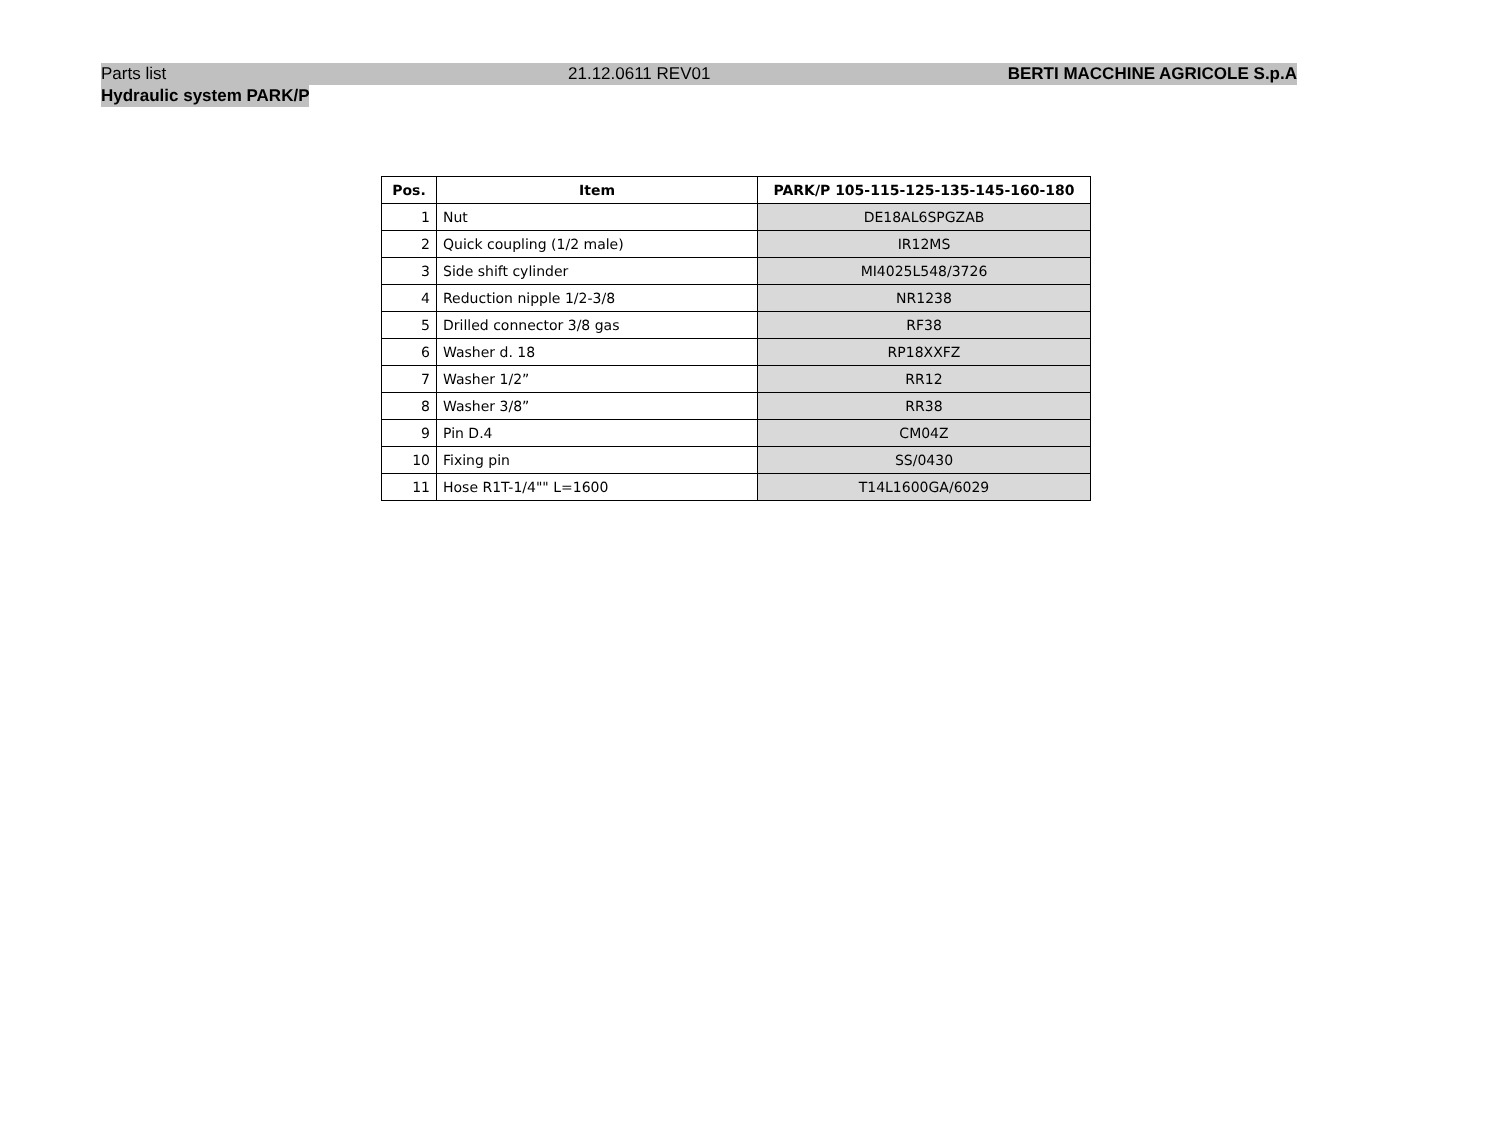Parts list 21.12.0611 REV01 BERTI MACCHINE AGRICOLE S.p.A
Hydraulic system PARK/P
| Pos. | Item | PARK/P 105-115-125-135-145-160-180 |
| --- | --- | --- |
| 1 | Nut | DE18AL6SPGZAB |
| 2 | Quick coupling (1/2 male) | IR12MS |
| 3 | Side shift cylinder | MI4025L548/3726 |
| 4 | Reduction nipple 1/2-3/8 | NR1238 |
| 5 | Drilled connector 3/8 gas | RF38 |
| 6 | Washer d. 18 | RP18XXFZ |
| 7 | Washer 1/2” | RR12 |
| 8 | Washer 3/8” | RR38 |
| 9 | Pin D.4 | CM04Z |
| 10 | Fixing pin | SS/0430 |
| 11 | Hose R1T-1/4"" L=1600 | T14L1600GA/6029 |